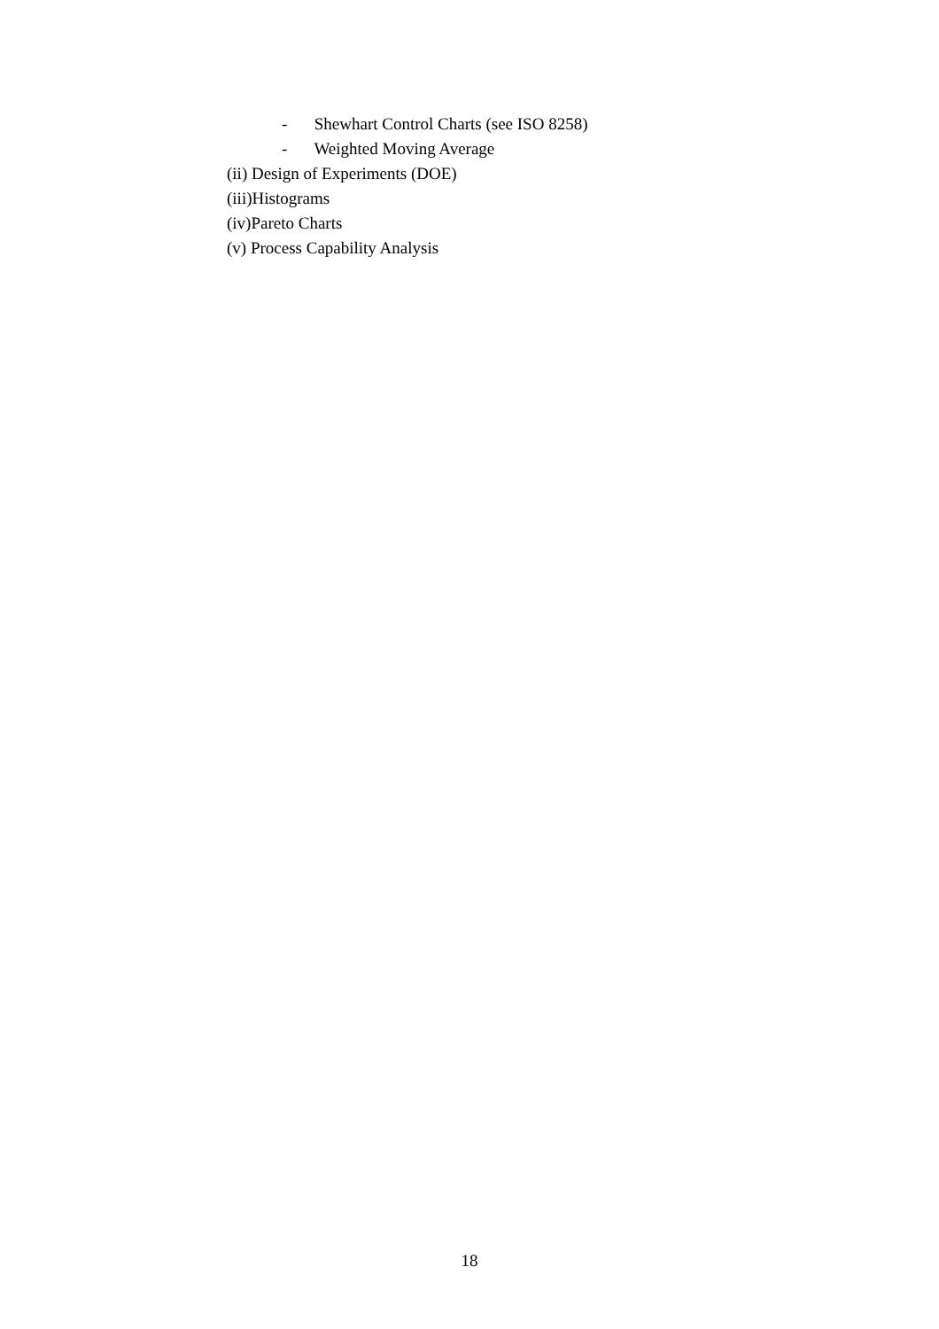- Shewhart Control Charts (see ISO 8258)
- Weighted Moving Average
(ii) Design of Experiments (DOE)
(iii)Histograms
(iv)Pareto Charts
(v) Process Capability Analysis
18